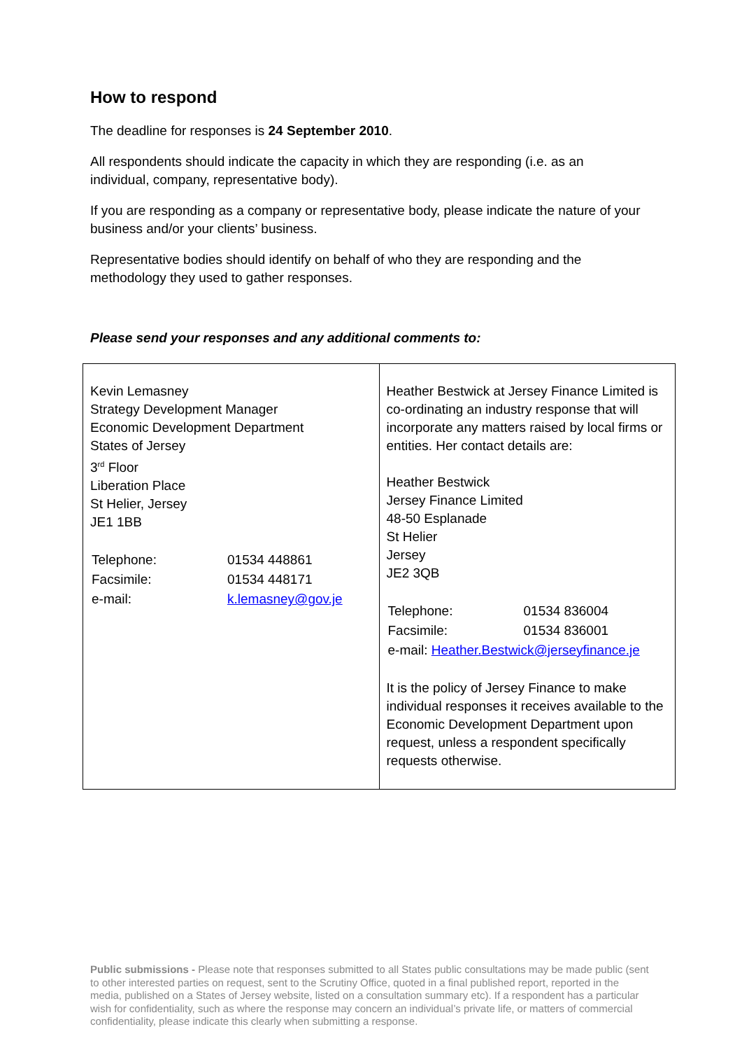How to respond
The deadline for responses is 24 September 2010.
All respondents should indicate the capacity in which they are responding (i.e. as an individual, company, representative body).
If you are responding as a company or representative body, please indicate the nature of your business and/or your clients’ business.
Representative bodies should identify on behalf of who they are responding and the methodology they used to gather responses.
Please send your responses and any additional comments to:
| Kevin Lemasney Strategy Development Manager Economic Development Department States of Jersey 3<sup>rd</sup> Floor Liberation Place St Helier, Jersey JE1 1BB / Telephone: / 01534 448861 / / Facsimile: / 01534 448171 / / e-mail: / k.lemasney@gov.je / | Heather Bestwick at Jersey Finance Limited is co-ordinating an industry response that will incorporate any matters raised by local firms or entities. Her contact details are: Heather Bestwick Jersey Finance Limited 48-50 Esplanade St Helier Jersey JE2 3QB / Telephone: / 01534 836004 / / Facsimile: / 01534 836001 / / e-mail: Heather.Bestwick@jerseyfinance.je / / It is the policy of Jersey Finance to make individual responses it receives available to the Economic Development Department upon request, unless a respondent specifically requests otherwise. |
Public submissions - Please note that responses submitted to all States public consultations may be made public (sent to other interested parties on request, sent to the Scrutiny Office, quoted in a final published report, reported in the media, published on a States of Jersey website, listed on a consultation summary etc). If a respondent has a particular wish for confidentiality, such as where the response may concern an individual’s private life, or matters of commercial confidentiality, please indicate this clearly when submitting a response.